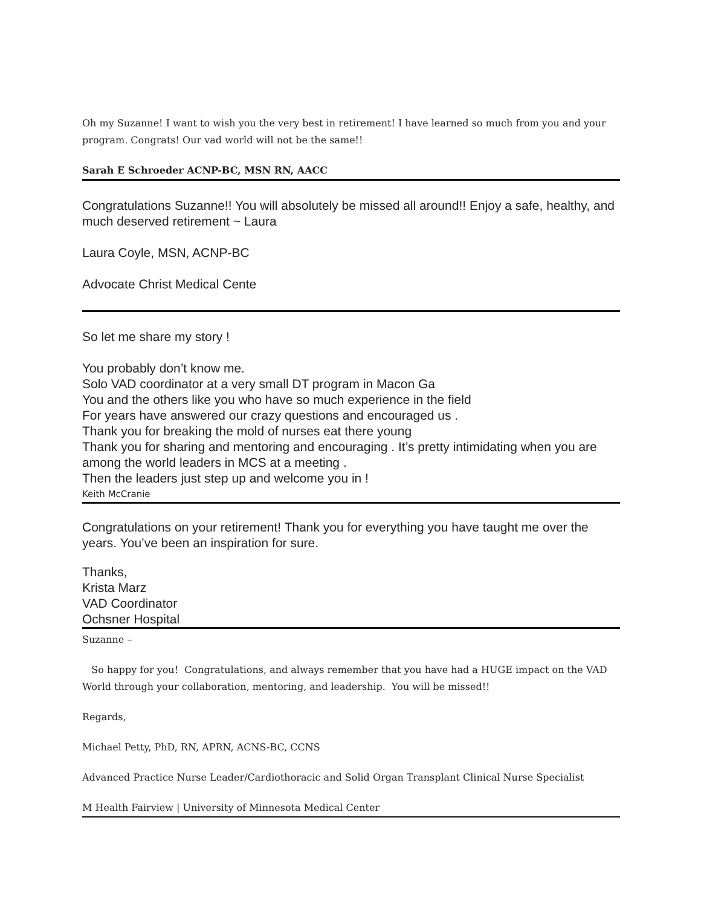Oh my Suzanne! I want to wish you the very best in retirement! I have learned so much from you and your program. Congrats! Our vad world will not be the same!!
Sarah E Schroeder ACNP-BC, MSN RN, AACC
Congratulations Suzanne!! You will absolutely be missed all around!! Enjoy a safe, healthy, and much deserved retirement ~ Laura
Laura Coyle, MSN, ACNP-BC
Advocate Christ Medical Cente
So let me share my story !
You probably don’t know me.
Solo VAD coordinator at a very small DT program in Macon Ga
You and the others like you who have so much experience in the field
For years have answered our crazy questions and encouraged us .
Thank you for breaking the mold of nurses eat there young
Thank you for sharing and mentoring and encouraging . It’s pretty intimidating when you are among the world leaders in MCS at a meeting .
Then the leaders just step up and welcome you in !
Keith McCranie
Congratulations on your retirement! Thank you for everything you have taught me over the years. You’ve been an inspiration for sure.
Thanks,
Krista Marz
VAD Coordinator
Ochsner Hospital
Suzanne –
So happy for you! Congratulations, and always remember that you have had a HUGE impact on the VAD World through your collaboration, mentoring, and leadership. You will be missed!!
Regards,
Michael Petty, PhD, RN, APRN, ACNS-BC, CCNS
Advanced Practice Nurse Leader/Cardiothoracic and Solid Organ Transplant Clinical Nurse Specialist
M Health Fairview | University of Minnesota Medical Center